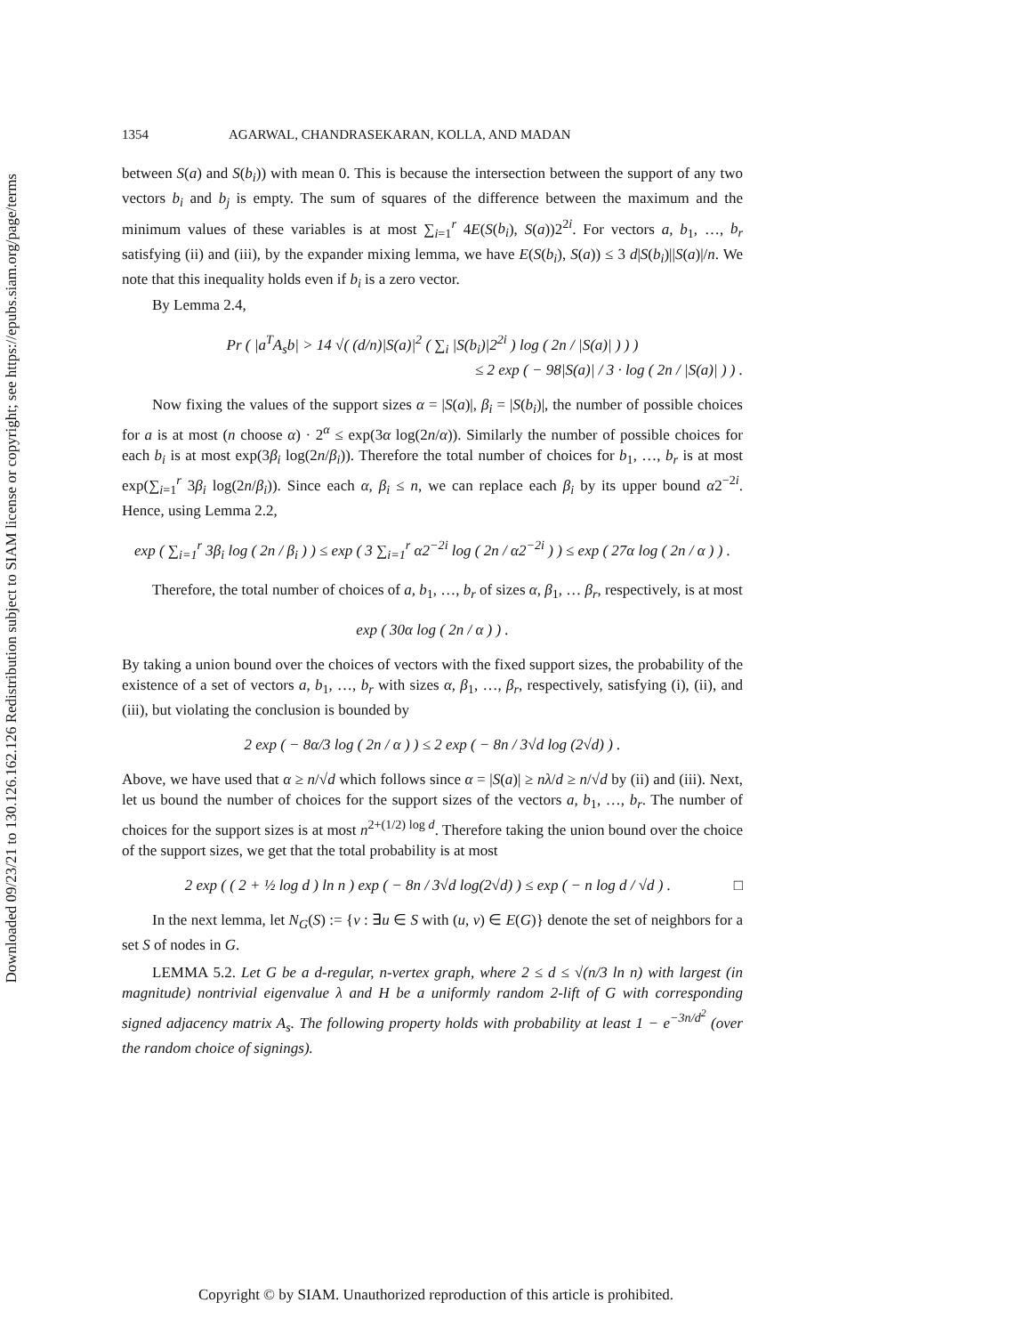Downloaded 09/23/21 to 130.126.162.126 Redistribution subject to SIAM license or copyright; see https://epubs.siam.org/page/terms
1354 AGARWAL, CHANDRASEKARAN, KOLLA, AND MADAN
between S(a) and S(b<sub>i</sub>)) with mean 0. This is because the intersection between the support of any two vectors b<sub>i</sub> and b<sub>j</sub> is empty. The sum of squares of the difference between the maximum and the minimum values of these variables is at most ∑<sub>i=1</sub><sup>r</sup> 4E(S(b<sub>i</sub>), S(a))2<sup>2i</sup>. For vectors a, b<sub>1</sub>, …, b<sub>r</sub> satisfying (ii) and (iii), by the expander mixing lemma, we have E(S(b<sub>i</sub>), S(a)) ≤ 3 d|S(b<sub>i</sub>)||S(a)|/n. We note that this inequality holds even if b<sub>i</sub> is a zero vector.
By Lemma 2.4,
Pr ( |a<sup>T</sup>A<sub>s</sub>b| > 14 √( (d/n)|S(a)|<sup>2</sup> ( ∑<sub>i</sub> |S(b<sub>i</sub>)|2<sup>2i</sup> ) log ( 2n / |S(a)| ) ) )
≤ 2 exp ( − 98|S(a)| / 3 · log ( 2n / |S(a)| ) ) .
Now fixing the values of the support sizes α = |S(a)|, β<sub>i</sub> = |S(b<sub>i</sub>)|, the number of possible choices for a is at most (n choose α) · 2<sup>α</sup> ≤ exp(3α log(2n/α)). Similarly the number of possible choices for each b<sub>i</sub> is at most exp(3β<sub>i</sub> log(2n/β<sub>i</sub>)). Therefore the total number of choices for b<sub>1</sub>, …, b<sub>r</sub> is at most exp(∑<sub>i=1</sub><sup>r</sup> 3β<sub>i</sub> log(2n/β<sub>i</sub>)). Since each α, β<sub>i</sub> ≤ n, we can replace each β<sub>i</sub> by its upper bound α2<sup>−2i</sup>. Hence, using Lemma 2.2,
exp ( ∑<sub>i=1</sub><sup>r</sup> 3β<sub>i</sub> log ( 2n / β<sub>i</sub> ) ) ≤ exp ( 3 ∑<sub>i=1</sub><sup>r</sup> α2<sup>−2i</sup> log ( 2n / α2<sup>−2i</sup> ) ) ≤ exp ( 27α log ( 2n / α ) ) .
Therefore, the total number of choices of a, b<sub>1</sub>, …, b<sub>r</sub> of sizes α, β<sub>1</sub>, … β<sub>r</sub>, respectively, is at most
exp ( 30α log ( 2n / α ) ) .
By taking a union bound over the choices of vectors with the fixed support sizes, the probability of the existence of a set of vectors a, b<sub>1</sub>, …, b<sub>r</sub> with sizes α, β<sub>1</sub>, …, β<sub>r</sub>, respectively, satisfying (i), (ii), and (iii), but violating the conclusion is bounded by
2 exp ( − 8α/3 log ( 2n / α ) ) ≤ 2 exp ( − 8n / 3√d log (2√d) ) .
Above, we have used that α ≥ n/√d which follows since α = |S(a)| ≥ nλ/d ≥ n/√d by (ii) and (iii). Next, let us bound the number of choices for the support sizes of the vectors a, b<sub>1</sub>, …, b<sub>r</sub>. The number of choices for the support sizes is at most n<sup>2+(1/2) log d</sup>. Therefore taking the union bound over the choice of the support sizes, we get that the total probability is at most
2 exp ( ( 2 + ½ log d ) ln n ) exp ( − 8n / 3√d log(2√d) ) ≤ exp ( − n log d / √d ) . □
In the next lemma, let N<sub>G</sub>(S) := {v : ∃u ∈ S with (u, v) ∈ E(G)} denote the set of neighbors for a set S of nodes in G.
LEMMA 5.2. Let G be a d-regular, n-vertex graph, where 2 ≤ d ≤ √(n/3 ln n) with largest (in magnitude) nontrivial eigenvalue λ and H be a uniformly random 2-lift of G with corresponding signed adjacency matrix A<sub>s</sub>. The following property holds with probability at least 1 − e<sup>−3n/d<sup>2</sup></sup> (over the random choice of signings).
Copyright © by SIAM. Unauthorized reproduction of this article is prohibited.